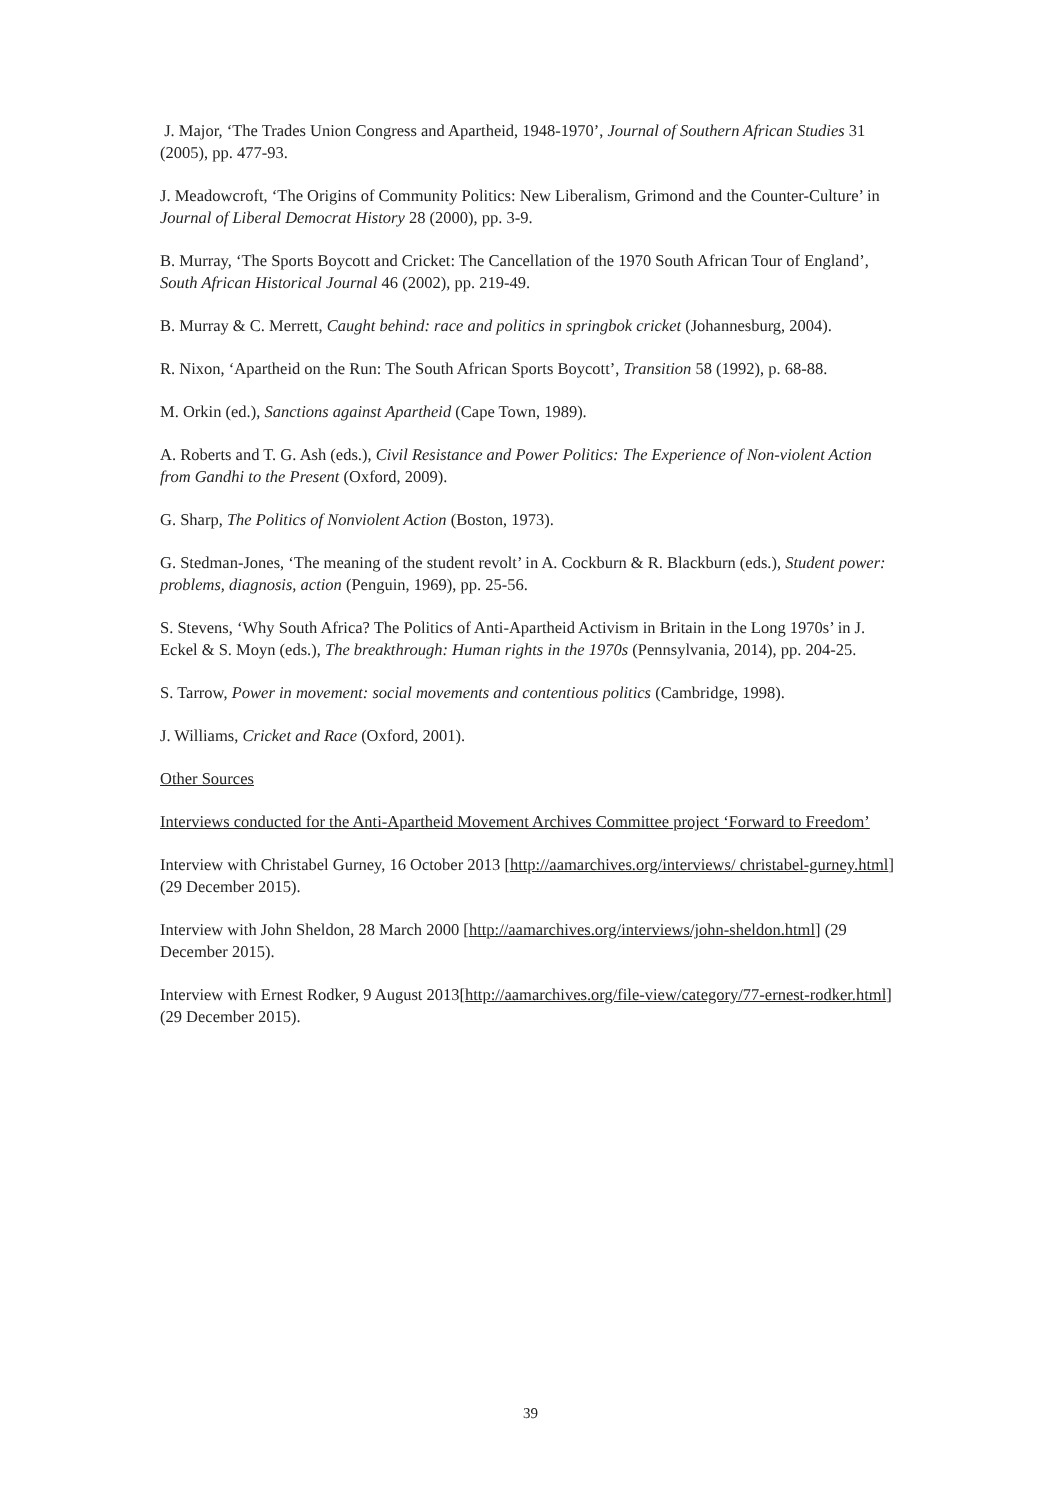J. Major, ‘The Trades Union Congress and Apartheid, 1948-1970’, Journal of Southern African Studies 31 (2005), pp. 477-93.
J. Meadowcroft, ‘The Origins of Community Politics: New Liberalism, Grimond and the Counter-Culture’ in Journal of Liberal Democrat History 28 (2000), pp. 3-9.
B. Murray, ‘The Sports Boycott and Cricket: The Cancellation of the 1970 South African Tour of England’, South African Historical Journal 46 (2002), pp. 219-49.
B. Murray & C. Merrett, Caught behind: race and politics in springbok cricket (Johannesburg, 2004).
R. Nixon, ‘Apartheid on the Run: The South African Sports Boycott’, Transition 58 (1992), p. 68-88.
M. Orkin (ed.), Sanctions against Apartheid (Cape Town, 1989).
A. Roberts and T. G. Ash (eds.), Civil Resistance and Power Politics: The Experience of Non-violent Action from Gandhi to the Present (Oxford, 2009).
G. Sharp, The Politics of Nonviolent Action (Boston, 1973).
G. Stedman-Jones, ‘The meaning of the student revolt’ in A. Cockburn & R. Blackburn (eds.), Student power: problems, diagnosis, action (Penguin, 1969), pp. 25-56.
S. Stevens, ‘Why South Africa? The Politics of Anti-Apartheid Activism in Britain in the Long 1970s’ in J. Eckel & S. Moyn (eds.), The breakthrough: Human rights in the 1970s (Pennsylvania, 2014), pp. 204-25.
S. Tarrow, Power in movement: social movements and contentious politics (Cambridge, 1998).
J. Williams, Cricket and Race (Oxford, 2001).
Other Sources
Interviews conducted for the Anti-Apartheid Movement Archives Committee project ‘Forward to Freedom’
Interview with Christabel Gurney, 16 October 2013 [http://aamarchives.org/interviews/ christabel-gurney.html] (29 December 2015).
Interview with John Sheldon, 28 March 2000 [http://aamarchives.org/interviews/john-sheldon.html] (29 December 2015).
Interview with Ernest Rodker, 9 August 2013[http://aamarchives.org/file-view/category/77-ernest-rodker.html] (29 December 2015).
39